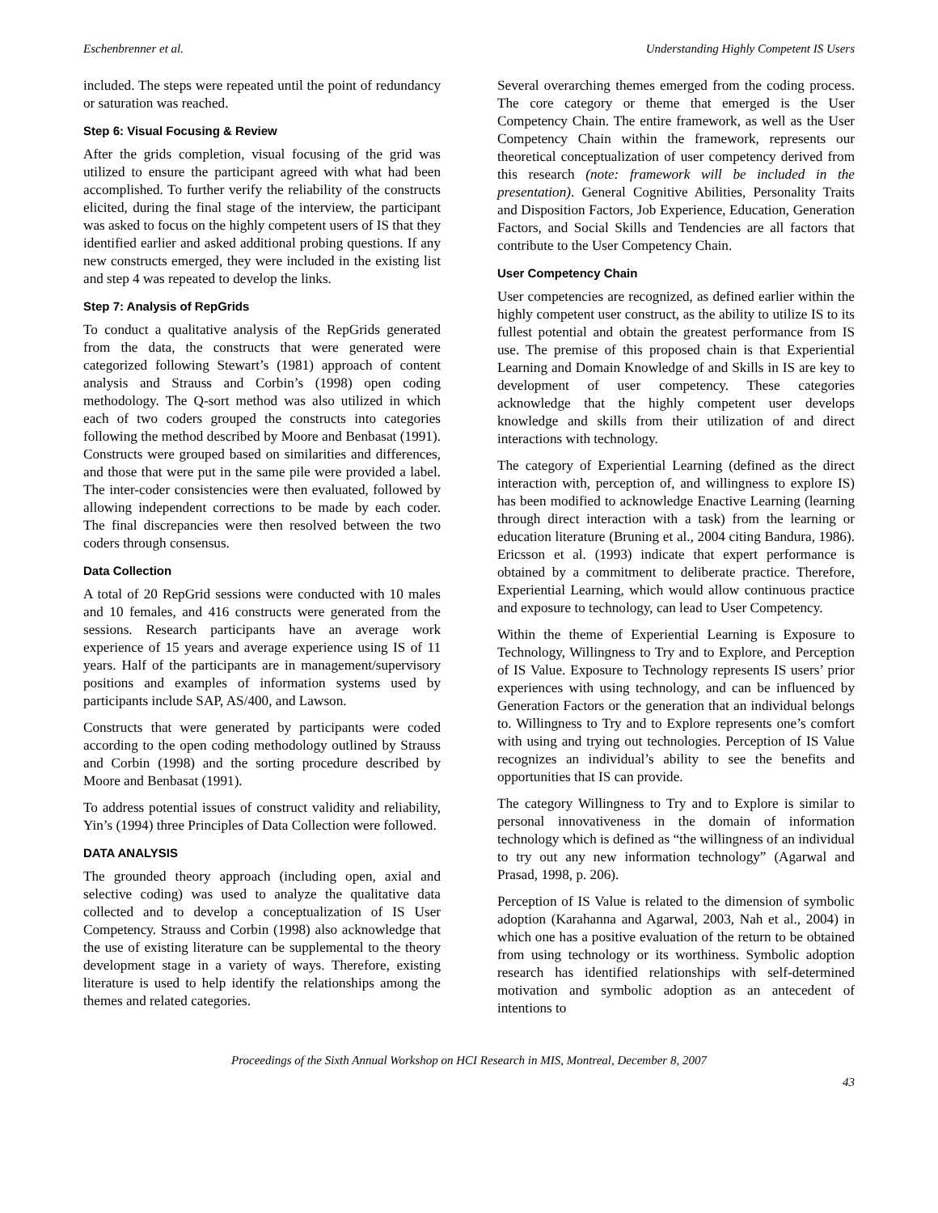Eschenbrenner et al. Understanding Highly Competent IS Users
included. The steps were repeated until the point of redundancy or saturation was reached.
Step 6: Visual Focusing & Review
After the grids completion, visual focusing of the grid was utilized to ensure the participant agreed with what had been accomplished. To further verify the reliability of the constructs elicited, during the final stage of the interview, the participant was asked to focus on the highly competent users of IS that they identified earlier and asked additional probing questions. If any new constructs emerged, they were included in the existing list and step 4 was repeated to develop the links.
Step 7: Analysis of RepGrids
To conduct a qualitative analysis of the RepGrids generated from the data, the constructs that were generated were categorized following Stewart’s (1981) approach of content analysis and Strauss and Corbin’s (1998) open coding methodology. The Q-sort method was also utilized in which each of two coders grouped the constructs into categories following the method described by Moore and Benbasat (1991). Constructs were grouped based on similarities and differences, and those that were put in the same pile were provided a label. The inter-coder consistencies were then evaluated, followed by allowing independent corrections to be made by each coder. The final discrepancies were then resolved between the two coders through consensus.
Data Collection
A total of 20 RepGrid sessions were conducted with 10 males and 10 females, and 416 constructs were generated from the sessions. Research participants have an average work experience of 15 years and average experience using IS of 11 years. Half of the participants are in management/supervisory positions and examples of information systems used by participants include SAP, AS/400, and Lawson.
Constructs that were generated by participants were coded according to the open coding methodology outlined by Strauss and Corbin (1998) and the sorting procedure described by Moore and Benbasat (1991).
To address potential issues of construct validity and reliability, Yin’s (1994) three Principles of Data Collection were followed.
DATA ANALYSIS
The grounded theory approach (including open, axial and selective coding) was used to analyze the qualitative data collected and to develop a conceptualization of IS User Competency. Strauss and Corbin (1998) also acknowledge that the use of existing literature can be supplemental to the theory development stage in a variety of ways. Therefore, existing literature is used to help identify the relationships among the themes and related categories.
Several overarching themes emerged from the coding process. The core category or theme that emerged is the User Competency Chain. The entire framework, as well as the User Competency Chain within the framework, represents our theoretical conceptualization of user competency derived from this research (note: framework will be included in the presentation). General Cognitive Abilities, Personality Traits and Disposition Factors, Job Experience, Education, Generation Factors, and Social Skills and Tendencies are all factors that contribute to the User Competency Chain.
User Competency Chain
User competencies are recognized, as defined earlier within the highly competent user construct, as the ability to utilize IS to its fullest potential and obtain the greatest performance from IS use. The premise of this proposed chain is that Experiential Learning and Domain Knowledge of and Skills in IS are key to development of user competency. These categories acknowledge that the highly competent user develops knowledge and skills from their utilization of and direct interactions with technology.
The category of Experiential Learning (defined as the direct interaction with, perception of, and willingness to explore IS) has been modified to acknowledge Enactive Learning (learning through direct interaction with a task) from the learning or education literature (Bruning et al., 2004 citing Bandura, 1986). Ericsson et al. (1993) indicate that expert performance is obtained by a commitment to deliberate practice. Therefore, Experiential Learning, which would allow continuous practice and exposure to technology, can lead to User Competency.
Within the theme of Experiential Learning is Exposure to Technology, Willingness to Try and to Explore, and Perception of IS Value. Exposure to Technology represents IS users’ prior experiences with using technology, and can be influenced by Generation Factors or the generation that an individual belongs to. Willingness to Try and to Explore represents one’s comfort with using and trying out technologies. Perception of IS Value recognizes an individual’s ability to see the benefits and opportunities that IS can provide.
The category Willingness to Try and to Explore is similar to personal innovativeness in the domain of information technology which is defined as “the willingness of an individual to try out any new information technology” (Agarwal and Prasad, 1998, p. 206).
Perception of IS Value is related to the dimension of symbolic adoption (Karahanna and Agarwal, 2003, Nah et al., 2004) in which one has a positive evaluation of the return to be obtained from using technology or its worthiness. Symbolic adoption research has identified relationships with self-determined motivation and symbolic adoption as an antecedent of intentions to
Proceedings of the Sixth Annual Workshop on HCI Research in MIS, Montreal, December 8, 2007
43